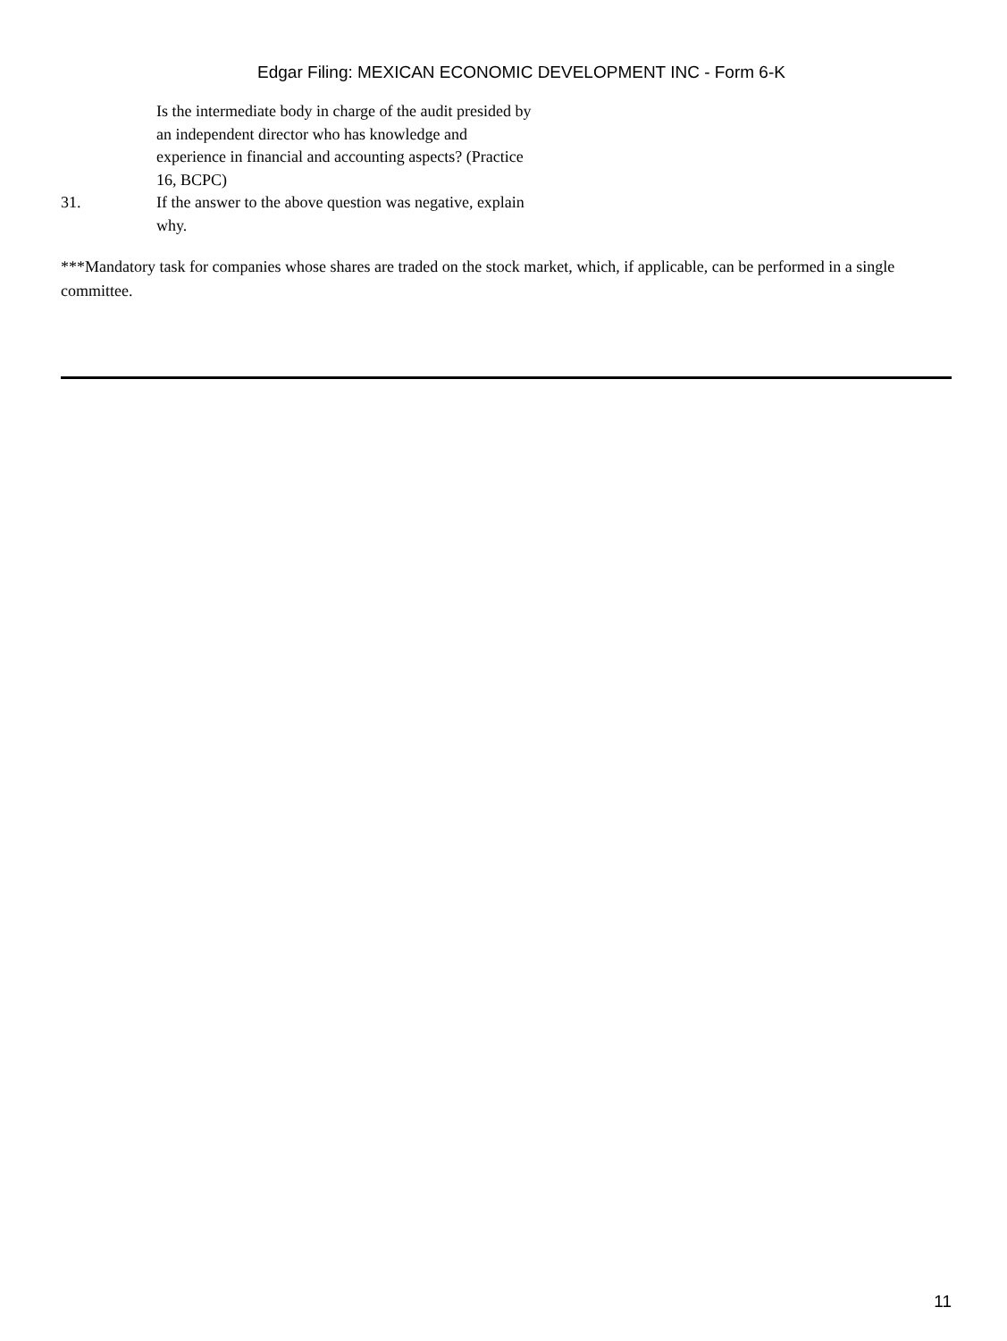Edgar Filing: MEXICAN ECONOMIC DEVELOPMENT INC - Form 6-K
31.
Is the intermediate body in charge of the audit presided by an independent director who has knowledge and experience in financial and accounting aspects? (Practice 16, BCPC)
If the answer to the above question was negative, explain why.
***Mandatory task for companies whose shares are traded on the stock market, which, if applicable, can be performed in a single committee.
11